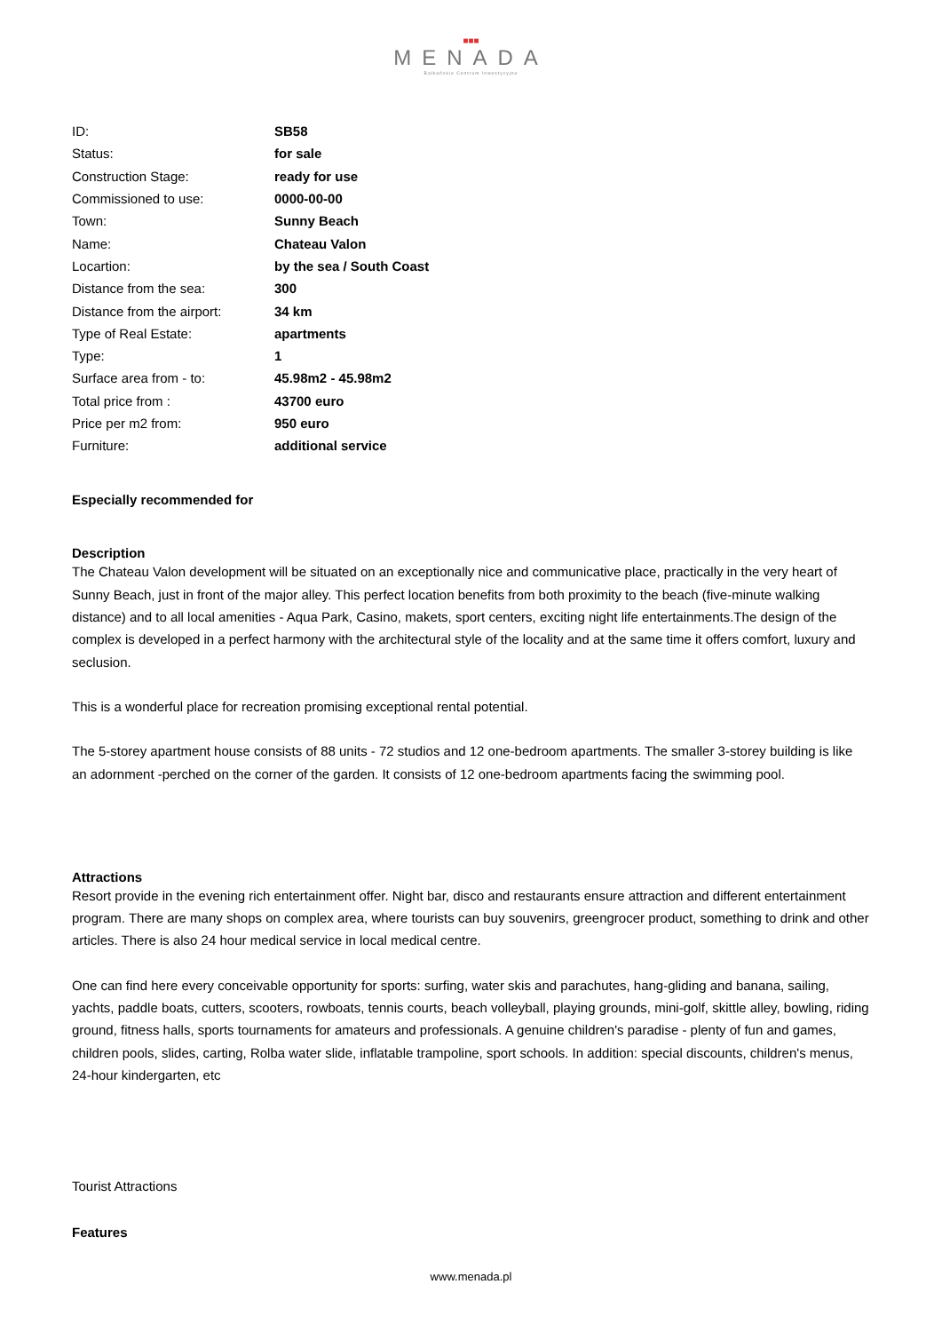■■■
MENADA
Bałkańskie Centrum Inwestycyjne
| ID: | SB58 |
| Status: | for sale |
| Construction Stage: | ready for use |
| Commissioned to use: | 0000-00-00 |
| Town: | Sunny Beach |
| Name: | Chateau Valon |
| Locartion: | by the sea / South Coast |
| Distance from the sea: | 300 |
| Distance from the airport: | 34 km |
| Type of Real Estate: | apartments |
| Type: | 1 |
| Surface area from - to: | 45.98m2 - 45.98m2 |
| Total price from : | 43700 euro |
| Price per m2 from: | 950 euro |
| Furniture: | additional service |
Especially recommended for
Description
The Chateau Valon development will be situated on an exceptionally nice and communicative place, practically in the very heart of Sunny Beach, just in front of the major alley. This perfect location benefits from both proximity to the beach (five-minute walking distance) and to all local amenities - Aqua Park, Casino, makets, sport centers, exciting night life entertainments.The design of the complex is developed in a perfect harmony with the architectural style of the locality and at the same time it offers comfort, luxury and seclusion.
This is a wonderful place for recreation promising exceptional rental potential.
The 5-storey apartment house consists of 88 units - 72 studios and 12 one-bedroom apartments. The smaller 3-storey building is like an adornment -perched on the corner of the garden. It consists of 12 one-bedroom apartments facing the swimming pool.
Attractions
Resort provide in the evening rich entertainment offer. Night bar, disco and restaurants ensure attraction and different entertainment program. There are many shops on complex area, where tourists can buy souvenirs, greengrocer product, something to drink and other articles. There is also 24 hour medical service in local medical centre.
One can find here every conceivable opportunity for sports: surfing, water skis and parachutes, hang-gliding and banana, sailing, yachts, paddle boats, cutters, scooters, rowboats, tennis courts, beach volleyball, playing grounds, mini-golf, skittle alley, bowling, riding ground, fitness halls, sports tournaments for amateurs and professionals. A genuine children's paradise - plenty of fun and games, children pools, slides, carting, Rolba water slide, inflatable trampoline, sport schools. In addition: special discounts, children's menus, 24-hour kindergarten, etc
Tourist Attractions
Features
www.menada.pl